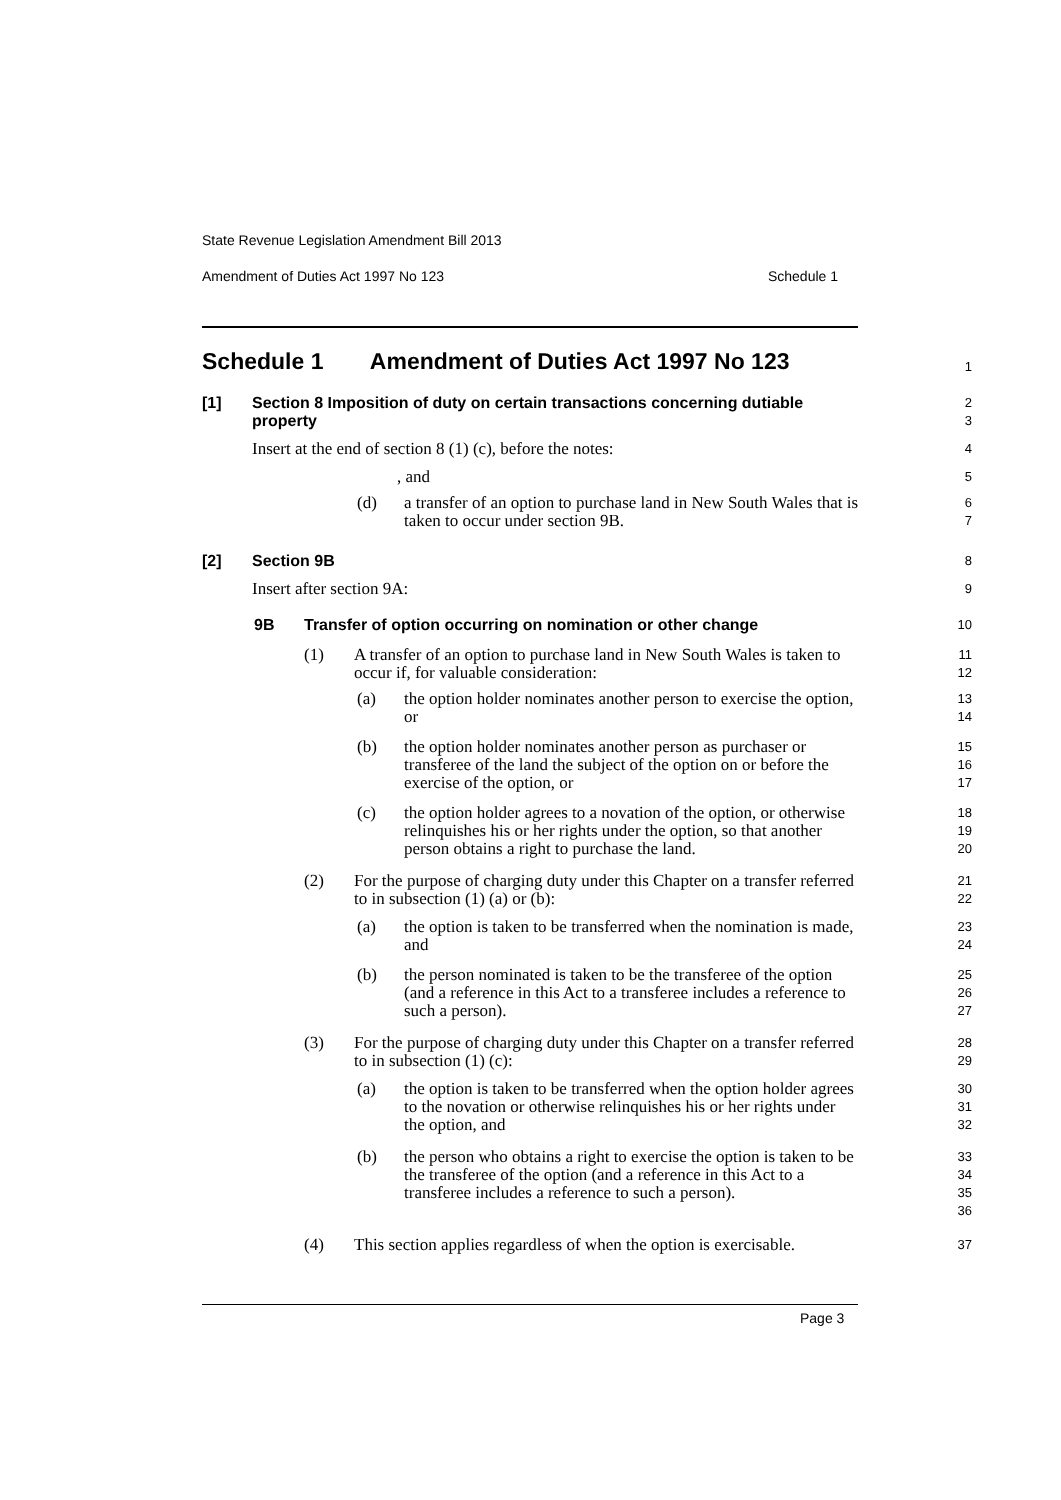State Revenue Legislation Amendment Bill 2013
Amendment of Duties Act 1997 No 123 Schedule 1
Schedule 1 Amendment of Duties Act 1997 No 123
1
[1] Section 8 Imposition of duty on certain transactions concerning dutiable property
2
3
Insert at the end of section 8 (1) (c), before the notes:
4
, and
5
(d) a transfer of an option to purchase land in New South Wales that is taken to occur under section 9B.
6
7
[2] Section 9B
8
Insert after section 9A:
9
9B Transfer of option occurring on nomination or other change
10
(1) A transfer of an option to purchase land in New South Wales is taken to occur if, for valuable consideration:
11
12
(a) the option holder nominates another person to exercise the option, or
13
14
(b) the option holder nominates another person as purchaser or transferee of the land the subject of the option on or before the exercise of the option, or
15
16
17
(c) the option holder agrees to a novation of the option, or otherwise relinquishes his or her rights under the option, so that another person obtains a right to purchase the land.
18
19
20
(2) For the purpose of charging duty under this Chapter on a transfer referred to in subsection (1) (a) or (b):
21
22
(a) the option is taken to be transferred when the nomination is made, and
23
24
(b) the person nominated is taken to be the transferee of the option (and a reference in this Act to a transferee includes a reference to such a person).
25
26
27
(3) For the purpose of charging duty under this Chapter on a transfer referred to in subsection (1) (c):
28
29
(a) the option is taken to be transferred when the option holder agrees to the novation or otherwise relinquishes his or her rights under the option, and
30
31
32
(b) the person who obtains a right to exercise the option is taken to be the transferee of the option (and a reference in this Act to a transferee includes a reference to such a person).
33
34
35
36
(4) This section applies regardless of when the option is exercisable.
37
Page 3